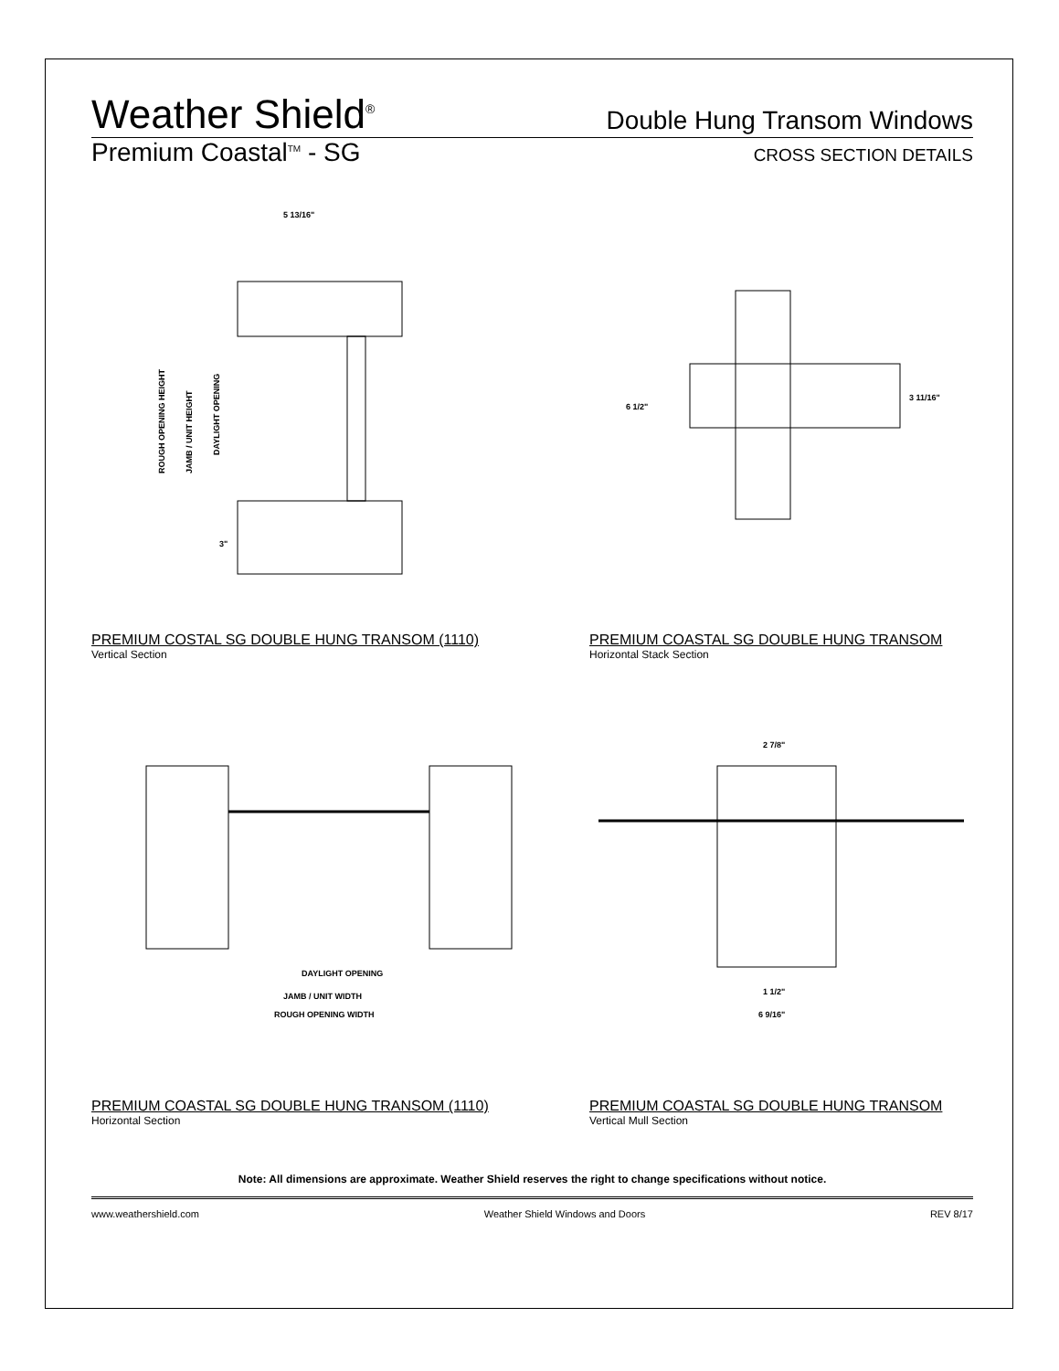Weather Shield<sup>®</sup>
Double Hung Transom Windows
Premium Coastal<sup>TM</sup> - SG
CROSS SECTION DETAILS
5 13/16"
ROUGH OPENING HEIGHT
JAMB / UNIT HEIGHT
DAYLIGHT OPENING
3"
PREMIUM COSTAL SG DOUBLE HUNG TRANSOM (1110)
Vertical Section
6 1/2"
3 11/16"
PREMIUM COASTAL SG DOUBLE HUNG TRANSOM
Horizontal Stack Section
DAYLIGHT OPENING
JAMB / UNIT WIDTH
ROUGH OPENING WIDTH
PREMIUM COASTAL SG DOUBLE HUNG TRANSOM (1110)
Horizontal Section
2 7/8"
1 1/2"
6 9/16"
PREMIUM COASTAL SG DOUBLE HUNG TRANSOM
Vertical Mull Section
Note: All dimensions are approximate. Weather Shield reserves the right to change specifications without notice.
www.weathershield.com Weather Shield Windows and Doors REV 8/17